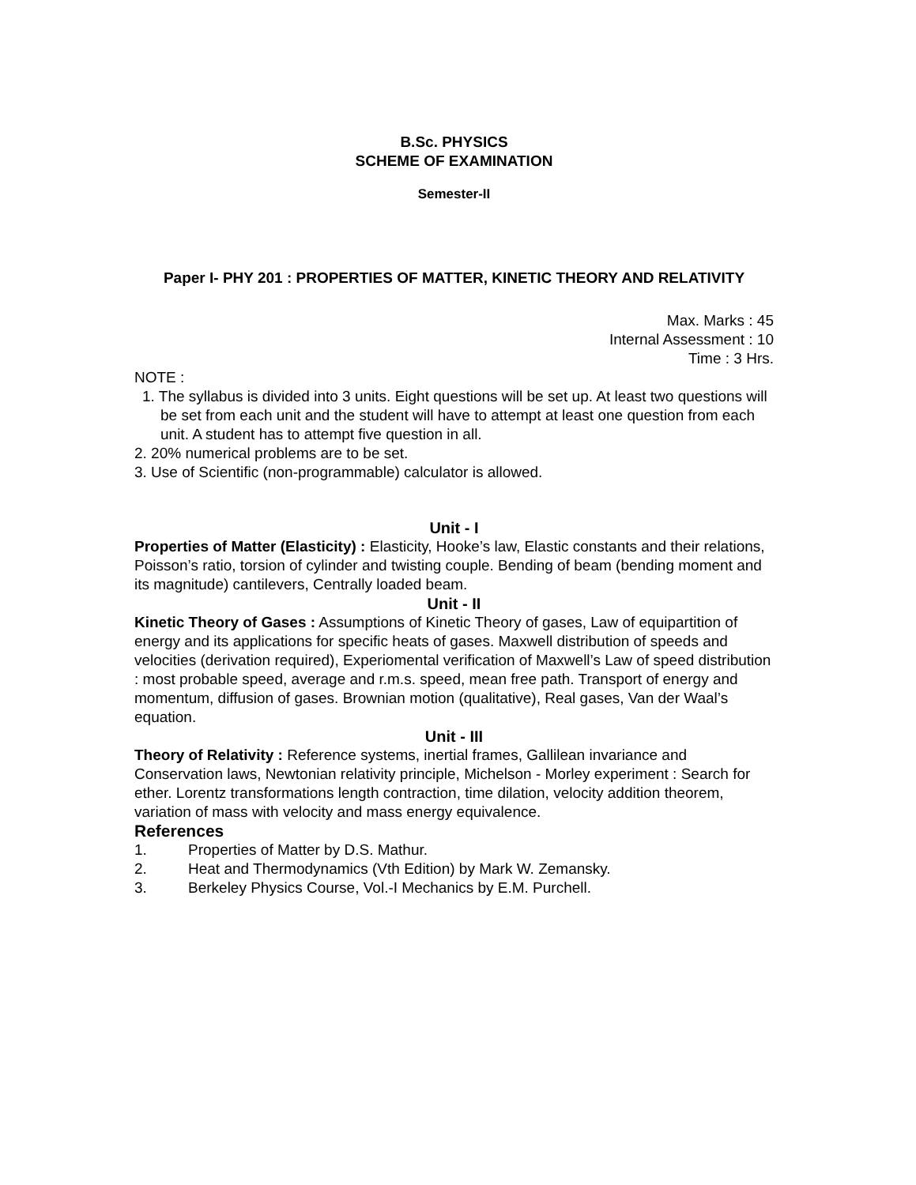B.Sc. PHYSICS
SCHEME OF EXAMINATION
Semester-II
Paper I- PHY 201 : PROPERTIES OF MATTER, KINETIC THEORY AND RELATIVITY
Max. Marks : 45
Internal Assessment : 10
Time : 3 Hrs.
NOTE :
1. The syllabus is divided into 3 units. Eight questions will be set up. At least two questions will be set from each unit and the student will have to attempt at least one question from each unit. A student has to attempt five question in all.
2. 20% numerical problems are to be set.
3. Use of Scientific (non-programmable) calculator is allowed.
Unit - I
Properties of Matter (Elasticity) : Elasticity, Hooke’s law, Elastic constants and their relations, Poisson’s ratio, torsion of cylinder and twisting couple. Bending of beam (bending moment and its magnitude) cantilevers, Centrally loaded beam.
Unit - II
Kinetic Theory of Gases : Assumptions of Kinetic Theory of gases, Law of equipartition of energy and its applications for specific heats of gases. Maxwell distribution of speeds and velocities (derivation required), Experiomental verification of Maxwell’s Law of speed distribution : most probable speed, average and r.m.s. speed, mean free path. Transport of energy and momentum, diffusion of gases. Brownian motion (qualitative), Real gases, Van der Waal’s equation.
Unit - III
Theory of Relativity : Reference systems, inertial frames, Gallilean invariance and Conservation laws, Newtonian relativity principle, Michelson - Morley experiment : Search for ether. Lorentz transformations length contraction, time dilation, velocity addition theorem, variation of mass with velocity and mass energy equivalence.
References
1. Properties of Matter by D.S. Mathur.
2. Heat and Thermodynamics (Vth Edition) by Mark W. Zemansky.
3. Berkeley Physics Course, Vol.-I Mechanics by E.M. Purchell.